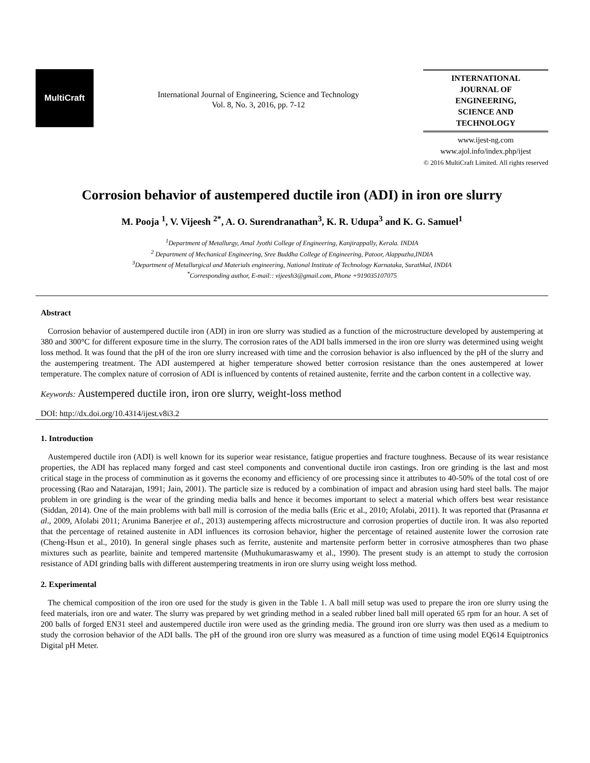MultiCraft
International Journal of Engineering, Science and Technology
Vol. 8, No. 3, 2016, pp. 7-12
INTERNATIONAL
JOURNAL OF
ENGINEERING,
SCIENCE AND
TECHNOLOGY
www.ijest-ng.com
www.ajol.info/index.php/ijest
© 2016 MultiCraft Limited. All rights reserved
Corrosion behavior of austempered ductile iron (ADI) in iron ore slurry
M. Pooja <sup>1</sup>, V. Vijeesh <sup>2*</sup>, A. O. Surendranathan<sup>3</sup>, K. R. Udupa<sup>3</sup> and K. G. Samuel<sup>1</sup>
<sup>1</sup> Department of Metallurgy, Amal Jyothi College of Engineering, Kanjirappally, Kerala. INDIA
<sup>2</sup> Department of Mechanical Engineering, Sree Buddha College of Engineering, Patoor, Alappuzha,INDIA
<sup>3</sup> Department of Metallurgical and Materials engineering, National Institute of Technology Karnataka, Surathkal, INDIA
<sup>*</sup> Corresponding author, E-mail:: vijeesh3@gmail.com, Phone +919035107075
Abstract
Corrosion behavior of austempered ductile iron (ADI) in iron ore slurry was studied as a function of the microstructure developed by austempering at 380 and 300°C for different exposure time in the slurry. The corrosion rates of the ADI balls immersed in the iron ore slurry was determined using weight loss method. It was found that the pH of the iron ore slurry increased with time and the corrosion behavior is also influenced by the pH of the slurry and the austempering treatment. The ADI austempered at higher temperature showed better corrosion resistance than the ones austempered at lower temperature. The complex nature of corrosion of ADI is influenced by contents of retained austenite, ferrite and the carbon content in a collective way.
Keywords: Austempered ductile iron, iron ore slurry, weight-loss method
DOI: http://dx.doi.org/10.4314/ijest.v8i3.2
1. Introduction
Austempered ductile iron (ADI) is well known for its superior wear resistance, fatigue properties and fracture toughness. Because of its wear resistance properties, the ADI has replaced many forged and cast steel components and conventional ductile iron castings. Iron ore grinding is the last and most critical stage in the process of comminution as it governs the economy and efficiency of ore processing since it attributes to 40-50% of the total cost of ore processing (Rao and Natarajan, 1991; Jain, 2001). The particle size is reduced by a combination of impact and abrasion using hard steel balls. The major problem in ore grinding is the wear of the grinding media balls and hence it becomes important to select a material which offers best wear resistance (Siddan, 2014). One of the main problems with ball mill is corrosion of the media balls (Eric et al., 2010; Afolabi, 2011). It was reported that (Prasanna et al., 2009, Afolabi 2011; Arunima Banerjee et al., 2013) austempering affects microstructure and corrosion properties of ductile iron. It was also reported that the percentage of retained austenite in ADI influences its corrosion behavior, higher the percentage of retained austenite lower the corrosion rate (Cheng-Hsun et al., 2010). In general single phases such as ferrite, austenite and martensite perform better in corrosive atmospheres than two phase mixtures such as pearlite, bainite and tempered martensite (Muthukumaraswamy et al., 1990). The present study is an attempt to study the corrosion resistance of ADI grinding balls with different austempering treatments in iron ore slurry using weight loss method.
2. Experimental
The chemical composition of the iron ore used for the study is given in the Table 1. A ball mill setup was used to prepare the iron ore slurry using the feed materials, iron ore and water. The slurry was prepared by wet grinding method in a sealed rubber lined ball mill operated 65 rpm for an hour. A set of 200 balls of forged EN31 steel and austempered ductile iron were used as the grinding media. The ground iron ore slurry was then used as a medium to study the corrosion behavior of the ADI balls. The pH of the ground iron ore slurry was measured as a function of time using model EQ614 Equiptronics Digital pH Meter.